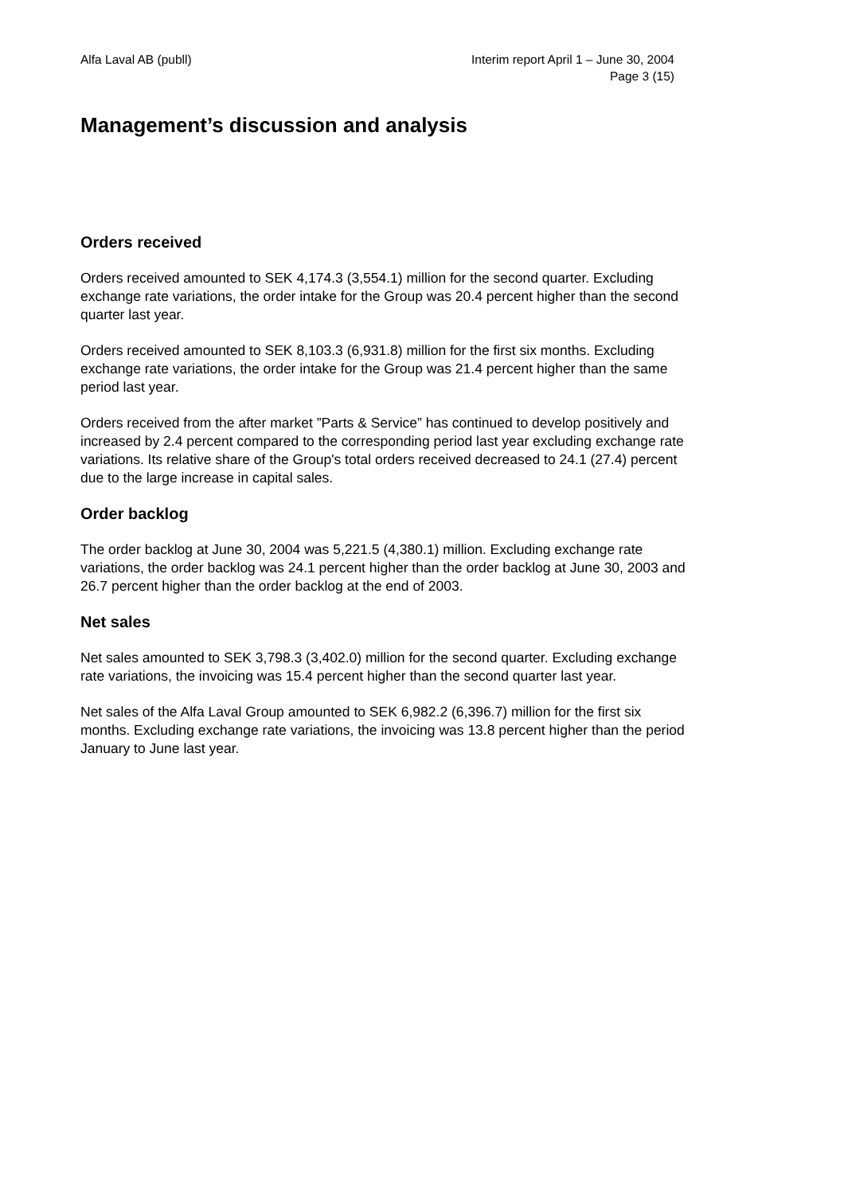Alfa Laval AB (publl) Interim report April 1 – June 30, 2004
Page 3 (15)
Management’s discussion and analysis
Orders received
Orders received amounted to SEK 4,174.3 (3,554.1) million for the second quarter. Excluding exchange rate variations, the order intake for the Group was 20.4 percent higher than the second quarter last year.
Orders received amounted to SEK 8,103.3 (6,931.8) million for the first six months. Excluding exchange rate variations, the order intake for the Group was 21.4 percent higher than the same period last year.
Orders received from the after market ”Parts & Service” has continued to develop positively and increased by 2.4 percent compared to the corresponding period last year excluding exchange rate variations. Its relative share of the Group's total orders received decreased to 24.1 (27.4) percent due to the large increase in capital sales.
Order backlog
The order backlog at June 30, 2004 was 5,221.5 (4,380.1) million. Excluding exchange rate variations, the order backlog was 24.1 percent higher than the order backlog at June 30, 2003 and 26.7 percent higher than the order backlog at the end of 2003.
Net sales
Net sales amounted to SEK 3,798.3 (3,402.0) million for the second quarter. Excluding exchange rate variations, the invoicing was 15.4 percent higher than the second quarter last year.
Net sales of the Alfa Laval Group amounted to SEK 6,982.2 (6,396.7) million for the first six months. Excluding exchange rate variations, the invoicing was 13.8 percent higher than the period January to June last year.